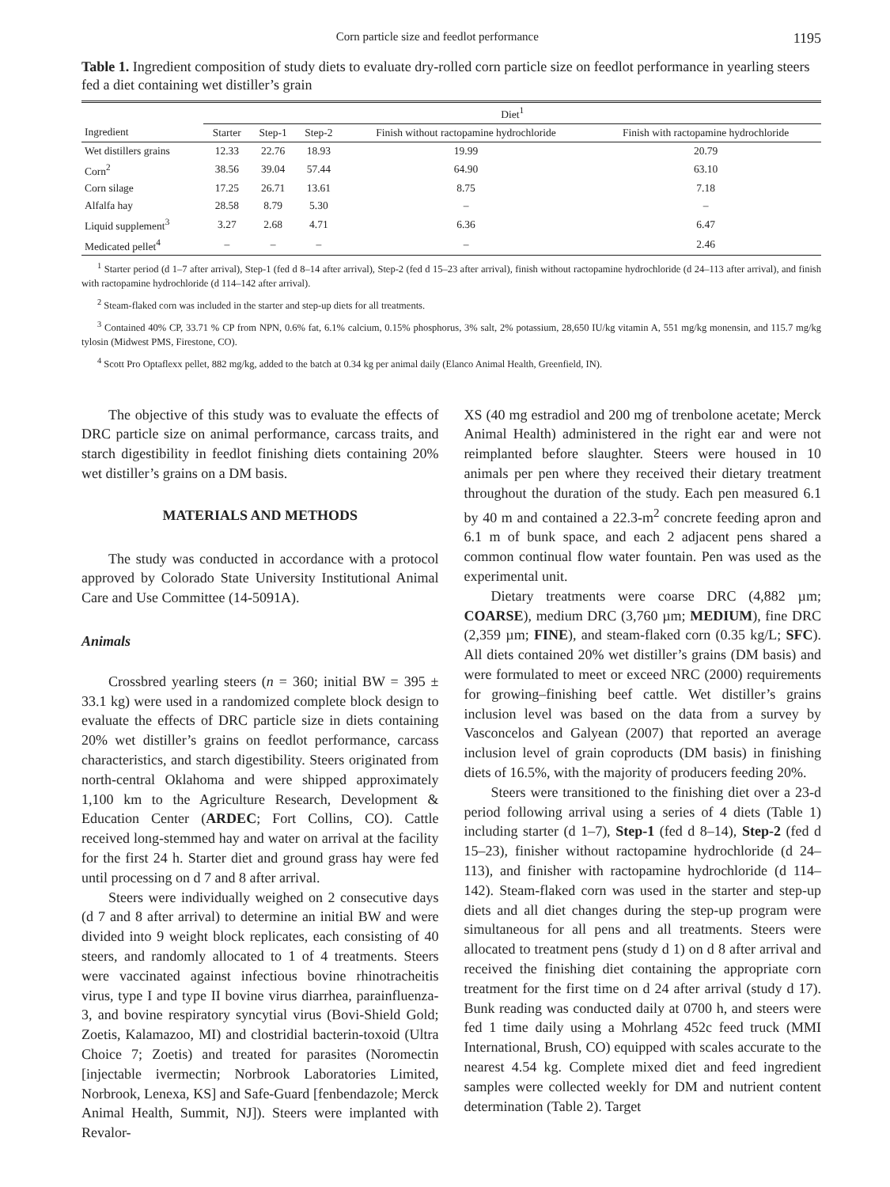Corn particle size and feedlot performance 1195
Table 1. Ingredient composition of study diets to evaluate dry-rolled corn particle size on feedlot performance in yearling steers fed a diet containing wet distiller’s grain
| | Diet<sup>1</sup> | | | | |
| --- | --- | --- | --- | --- | --- |
| Ingredient | Starter | Step-1 | Step-2 | Finish without ractopamine hydrochloride | Finish with ractopamine hydrochloride |
| Wet distillers grains | 12.33 | 22.76 | 18.93 | 19.99 | 20.79 |
| Corn<sup>2</sup> | 38.56 | 39.04 | 57.44 | 64.90 | 63.10 |
| Corn silage | 17.25 | 26.71 | 13.61 | 8.75 | 7.18 |
| Alfalfa hay | 28.58 | 8.79 | 5.30 | – | – |
| Liquid supplement<sup>3</sup> | 3.27 | 2.68 | 4.71 | 6.36 | 6.47 |
| Medicated pellet<sup>4</sup> | – | – | – | – | 2.46 |
<sup>1</sup> Starter period (d 1–7 after arrival), Step-1 (fed d 8–14 after arrival), Step-2 (fed d 15–23 after arrival), finish without ractopamine hydrochloride (d 24–113 after arrival), and finish with ractopamine hydrochloride (d 114–142 after arrival).
<sup>2</sup> Steam-flaked corn was included in the starter and step-up diets for all treatments.
<sup>3</sup> Contained 40% CP, 33.71 % CP from NPN, 0.6% fat, 6.1% calcium, 0.15% phosphorus, 3% salt, 2% potassium, 28,650 IU/kg vitamin A, 551 mg/kg monensin, and 115.7 mg/kg tylosin (Midwest PMS, Firestone, CO).
<sup>4</sup> Scott Pro Optaflexx pellet, 882 mg/kg, added to the batch at 0.34 kg per animal daily (Elanco Animal Health, Greenfield, IN).
The objective of this study was to evaluate the effects of DRC particle size on animal performance, carcass traits, and starch digestibility in feedlot finishing diets containing 20% wet distiller’s grains on a DM basis.
MATERIALS AND METHODS
The study was conducted in accordance with a protocol approved by Colorado State University Institutional Animal Care and Use Committee (14-5091A).
Animals
Crossbred yearling steers (n = 360; initial BW = 395 ± 33.1 kg) were used in a randomized complete block design to evaluate the effects of DRC particle size in diets containing 20% wet distiller’s grains on feedlot performance, carcass characteristics, and starch digestibility. Steers originated from north-central Oklahoma and were shipped approximately 1,100 km to the Agriculture Research, Development & Education Center (ARDEC; Fort Collins, CO). Cattle received long-stemmed hay and water on arrival at the facility for the first 24 h. Starter diet and ground grass hay were fed until processing on d 7 and 8 after arrival.
Steers were individually weighed on 2 consecutive days (d 7 and 8 after arrival) to determine an initial BW and were divided into 9 weight block replicates, each consisting of 40 steers, and randomly allocated to 1 of 4 treatments. Steers were vaccinated against infectious bovine rhinotracheitis virus, type I and type II bovine virus diarrhea, parainfluenza-3, and bovine respiratory syncytial virus (Bovi-Shield Gold; Zoetis, Kalamazoo, MI) and clostridial bacterin-toxoid (Ultra Choice 7; Zoetis) and treated for parasites (Noromectin [injectable ivermectin; Norbrook Laboratories Limited, Norbrook, Lenexa, KS] and Safe-Guard [fenbendazole; Merck Animal Health, Summit, NJ]). Steers were implanted with Revalor-
XS (40 mg estradiol and 200 mg of trenbolone acetate; Merck Animal Health) administered in the right ear and were not reimplanted before slaughter. Steers were housed in 10 animals per pen where they received their dietary treatment throughout the duration of the study. Each pen measured 6.1 by 40 m and contained a 22.3-m<sup>2</sup> concrete feeding apron and 6.1 m of bunk space, and each 2 adjacent pens shared a common continual flow water fountain. Pen was used as the experimental unit.
Dietary treatments were coarse DRC (4,882 µm; COARSE), medium DRC (3,760 µm; MEDIUM), fine DRC (2,359 µm; FINE), and steam-flaked corn (0.35 kg/L; SFC). All diets contained 20% wet distiller’s grains (DM basis) and were formulated to meet or exceed NRC (2000) requirements for growing–finishing beef cattle. Wet distiller’s grains inclusion level was based on the data from a survey by Vasconcelos and Galyean (2007) that reported an average inclusion level of grain coproducts (DM basis) in finishing diets of 16.5%, with the majority of producers feeding 20%.
Steers were transitioned to the finishing diet over a 23-d period following arrival using a series of 4 diets (Table 1) including starter (d 1–7), Step-1 (fed d 8–14), Step-2 (fed d 15–23), finisher without ractopamine hydrochloride (d 24–113), and finisher with ractopamine hydrochloride (d 114–142). Steam-flaked corn was used in the starter and step-up diets and all diet changes during the step-up program were simultaneous for all pens and all treatments. Steers were allocated to treatment pens (study d 1) on d 8 after arrival and received the finishing diet containing the appropriate corn treatment for the first time on d 24 after arrival (study d 17). Bunk reading was conducted daily at 0700 h, and steers were fed 1 time daily using a Mohrlang 452c feed truck (MMI International, Brush, CO) equipped with scales accurate to the nearest 4.54 kg. Complete mixed diet and feed ingredient samples were collected weekly for DM and nutrient content determination (Table 2). Target